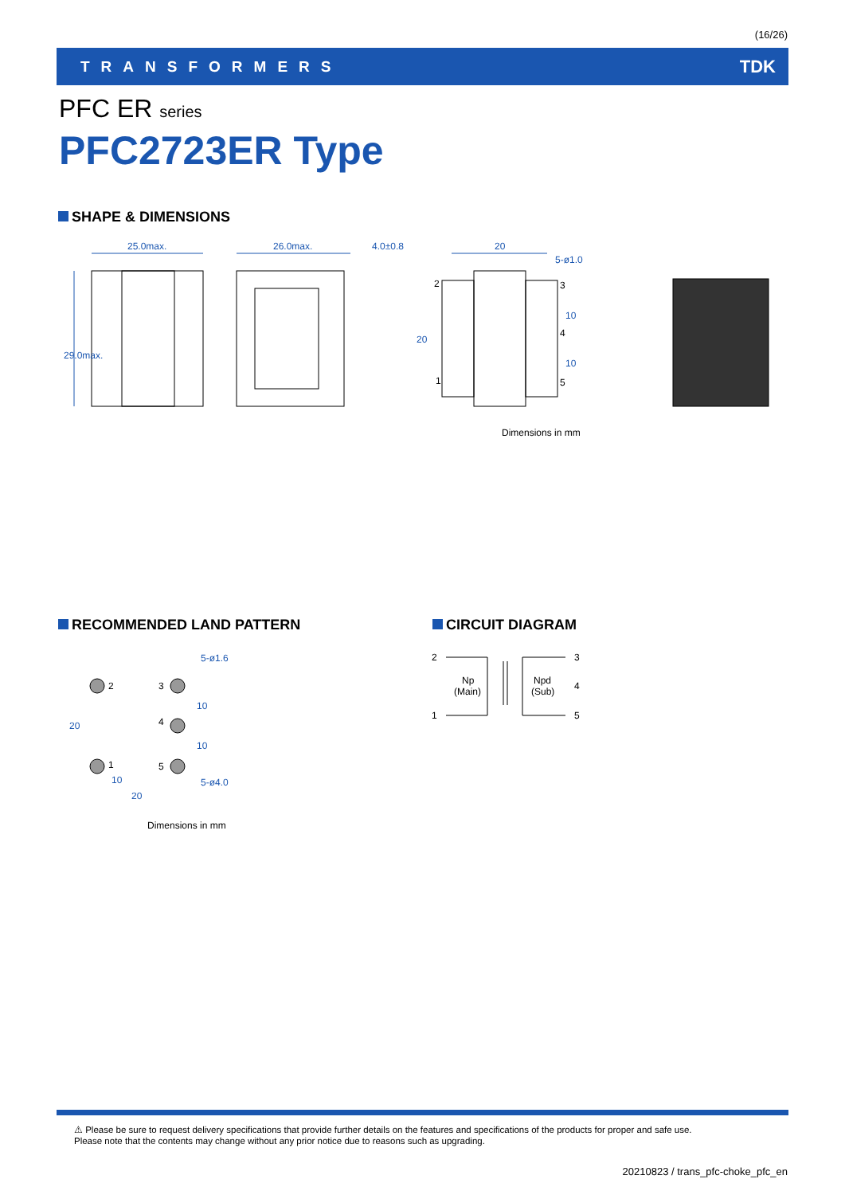(16/26)
TRANSFORMERS TDK
PFC ER series
PFC2723ER Type
SHAPE & DIMENSIONS
25.0max.
26.0max.
4.0±0.8
20
5-ø1.0
29.0max.
20
10
10
2
3
4
1
5
Dimensions in mm
RECOMMENDED LAND PATTERN CIRCUIT DIAGRAM
2
3
4
1
5
5-ø1.6
5-ø4.0
10
20
20
10
10
Dimensions in mm
2
3
4
1
5
Np
(Main)
Npd
(Sub)
⚠ Please be sure to request delivery specifications that provide further details on the features and specifications of the products for proper and safe use.
Please note that the contents may change without any prior notice due to reasons such as upgrading.
20210823 / trans_pfc-choke_pfc_en